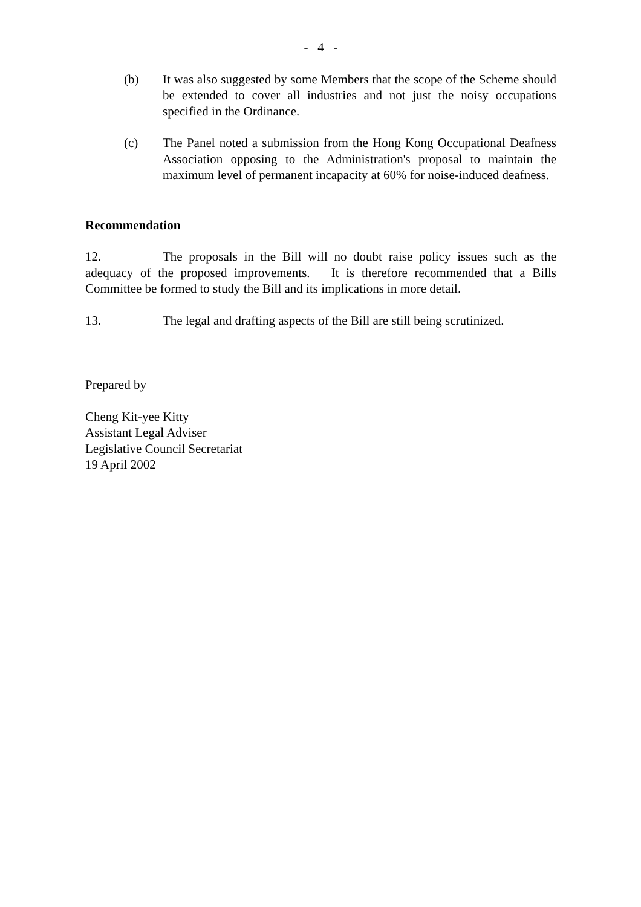- 4 -
(b) It was also suggested by some Members that the scope of the Scheme should be extended to cover all industries and not just the noisy occupations specified in the Ordinance.
(c) The Panel noted a submission from the Hong Kong Occupational Deafness Association opposing to the Administration's proposal to maintain the maximum level of permanent incapacity at 60% for noise-induced deafness.
Recommendation
12. The proposals in the Bill will no doubt raise policy issues such as the adequacy of the proposed improvements. It is therefore recommended that a Bills Committee be formed to study the Bill and its implications in more detail.
13. The legal and drafting aspects of the Bill are still being scrutinized.
Prepared by
Cheng Kit-yee Kitty
Assistant Legal Adviser
Legislative Council Secretariat
19 April 2002